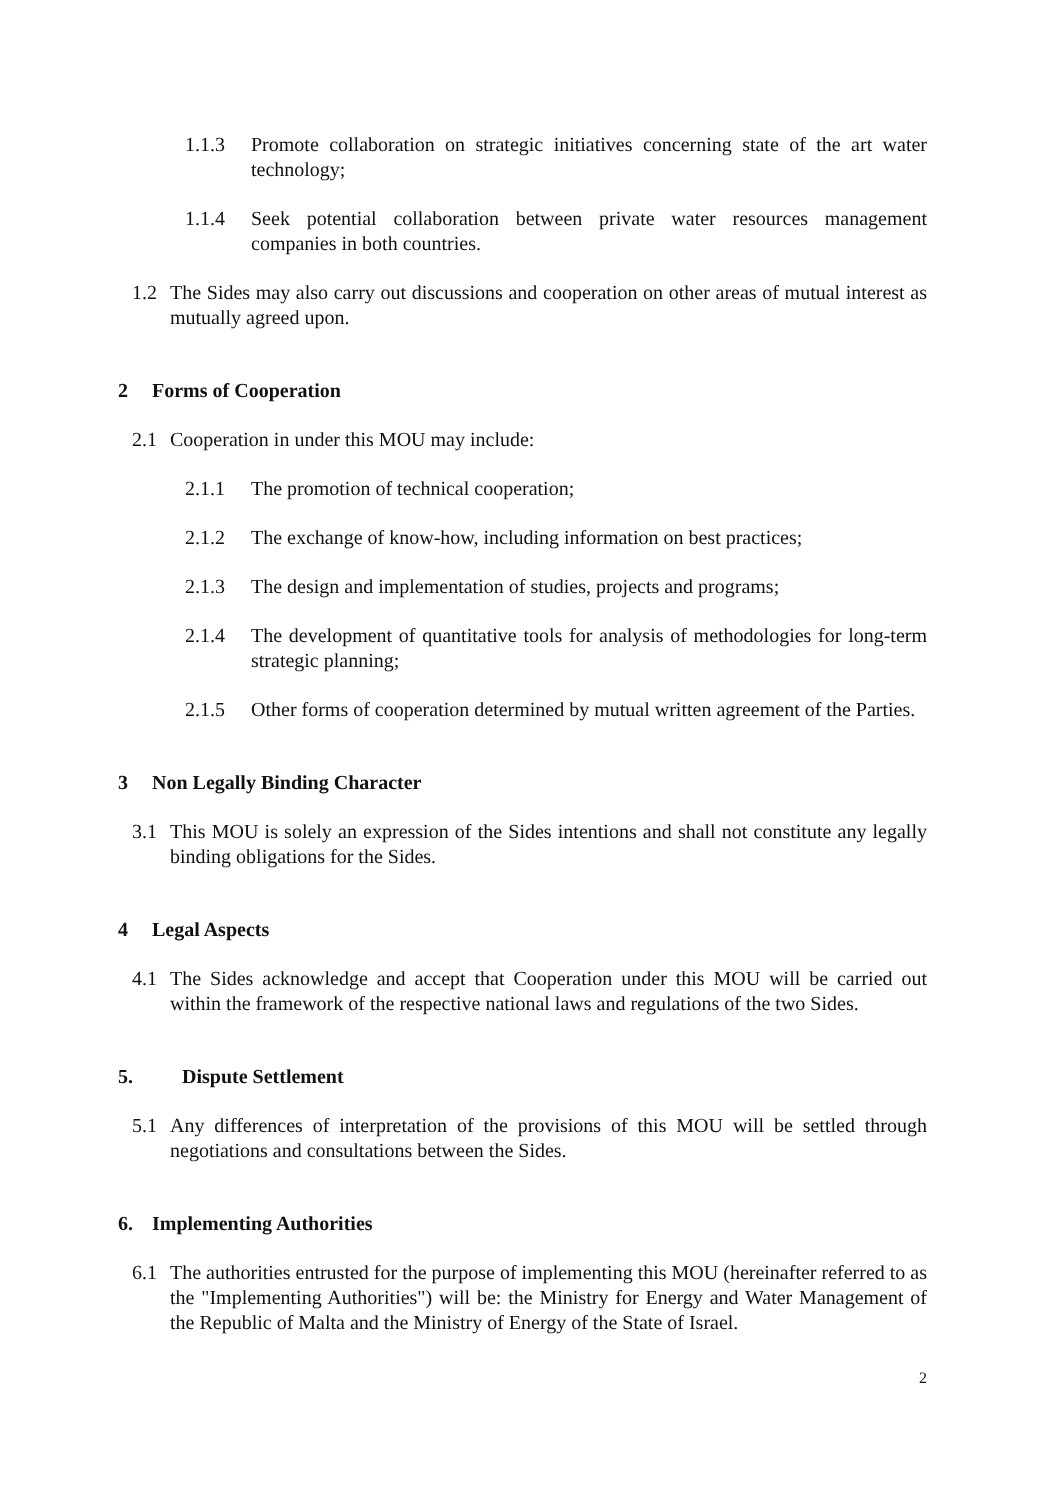1.1.3 Promote collaboration on strategic initiatives concerning state of the art water technology;
1.1.4 Seek potential collaboration between private water resources management companies in both countries.
1.2 The Sides may also carry out discussions and cooperation on other areas of mutual interest as mutually agreed upon.
2 Forms of Cooperation
2.1 Cooperation in under this MOU may include:
2.1.1 The promotion of technical cooperation;
2.1.2 The exchange of know-how, including information on best practices;
2.1.3 The design and implementation of studies, projects and programs;
2.1.4 The development of quantitative tools for analysis of methodologies for long-term strategic planning;
2.1.5 Other forms of cooperation determined by mutual written agreement of the Parties.
3 Non Legally Binding Character
3.1 This MOU is solely an expression of the Sides intentions and shall not constitute any legally binding obligations for the Sides.
4 Legal Aspects
4.1 The Sides acknowledge and accept that Cooperation under this MOU will be carried out within the framework of the respective national laws and regulations of the two Sides.
5. Dispute Settlement
5.1 Any differences of interpretation of the provisions of this MOU will be settled through negotiations and consultations between the Sides.
6. Implementing Authorities
6.1 The authorities entrusted for the purpose of implementing this MOU (hereinafter referred to as the "Implementing Authorities") will be: the Ministry for Energy and Water Management of the Republic of Malta and the Ministry of Energy of the State of Israel.
2